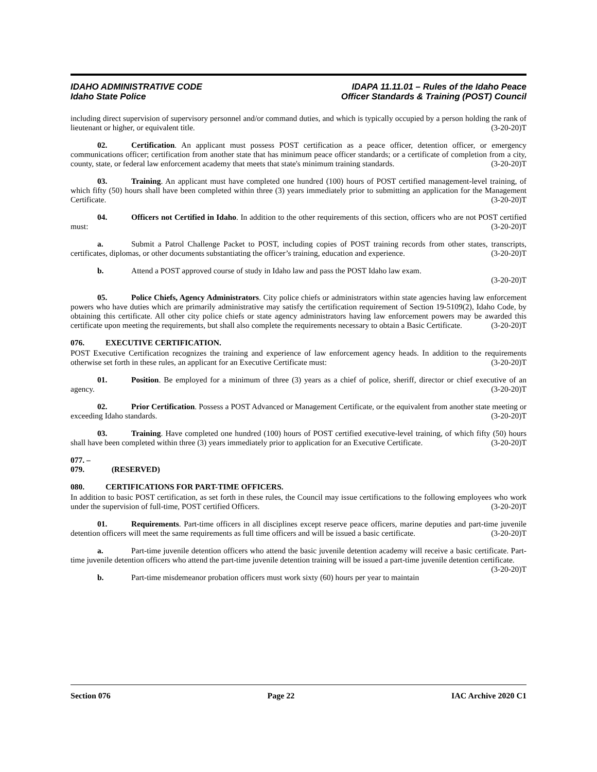IDAHO ADMINISTRATIVE CODE
Idaho State Police
IDAPA 11.11.01 – Rules of the Idaho Peace
Officer Standards & Training (POST) Council
including direct supervision of supervisory personnel and/or command duties, and which is typically occupied by a person holding the rank of lieutenant or higher, or equivalent title. (3-20-20)T
02. Certification. An applicant must possess POST certification as a peace officer, detention officer, or emergency communications officer; certification from another state that has minimum peace officer standards; or a certificate of completion from a city, county, state, or federal law enforcement academy that meets that state's minimum training standards. (3-20-20)T
03. Training. An applicant must have completed one hundred (100) hours of POST certified management-level training, of which fifty (50) hours shall have been completed within three (3) years immediately prior to submitting an application for the Management Certificate. (3-20-20)T
04. Officers not Certified in Idaho. In addition to the other requirements of this section, officers who are not POST certified must: (3-20-20)T
a. Submit a Patrol Challenge Packet to POST, including copies of POST training records from other states, transcripts, certificates, diplomas, or other documents substantiating the officer’s training, education and experience. (3-20-20)T
b. Attend a POST approved course of study in Idaho law and pass the POST Idaho law exam.
(3-20-20)T
05. Police Chiefs, Agency Administrators. City police chiefs or administrators within state agencies having law enforcement powers who have duties which are primarily administrative may satisfy the certification requirement of Section 19-5109(2), Idaho Code, by obtaining this certificate. All other city police chiefs or state agency administrators having law enforcement powers may be awarded this certificate upon meeting the requirements, but shall also complete the requirements necessary to obtain a Basic Certificate. (3-20-20)T
076. EXECUTIVE CERTIFICATION.
POST Executive Certification recognizes the training and experience of law enforcement agency heads. In addition to the requirements otherwise set forth in these rules, an applicant for an Executive Certificate must: (3-20-20)T
01. Position. Be employed for a minimum of three (3) years as a chief of police, sheriff, director or chief executive of an agency. (3-20-20)T
02. Prior Certification. Possess a POST Advanced or Management Certificate, or the equivalent from another state meeting or exceeding Idaho standards. (3-20-20)T
03. Training. Have completed one hundred (100) hours of POST certified executive-level training, of which fifty (50) hours shall have been completed within three (3) years immediately prior to application for an Executive Certificate. (3-20-20)T
077. – 079. (RESERVED)
080. CERTIFICATIONS FOR PART-TIME OFFICERS.
In addition to basic POST certification, as set forth in these rules, the Council may issue certifications to the following employees who work under the supervision of full-time, POST certified Officers. (3-20-20)T
01. Requirements. Part-time officers in all disciplines except reserve peace officers, marine deputies and part-time juvenile detention officers will meet the same requirements as full time officers and will be issued a basic certificate. (3-20-20)T
a. Part-time juvenile detention officers who attend the basic juvenile detention academy will receive a basic certificate. Part-time juvenile detention officers who attend the part-time juvenile detention training will be issued a part-time juvenile detention certificate. (3-20-20)T
b. Part-time misdemeanor probation officers must work sixty (60) hours per year to maintain
Section 076 Page 22 IAC Archive 2020 C1